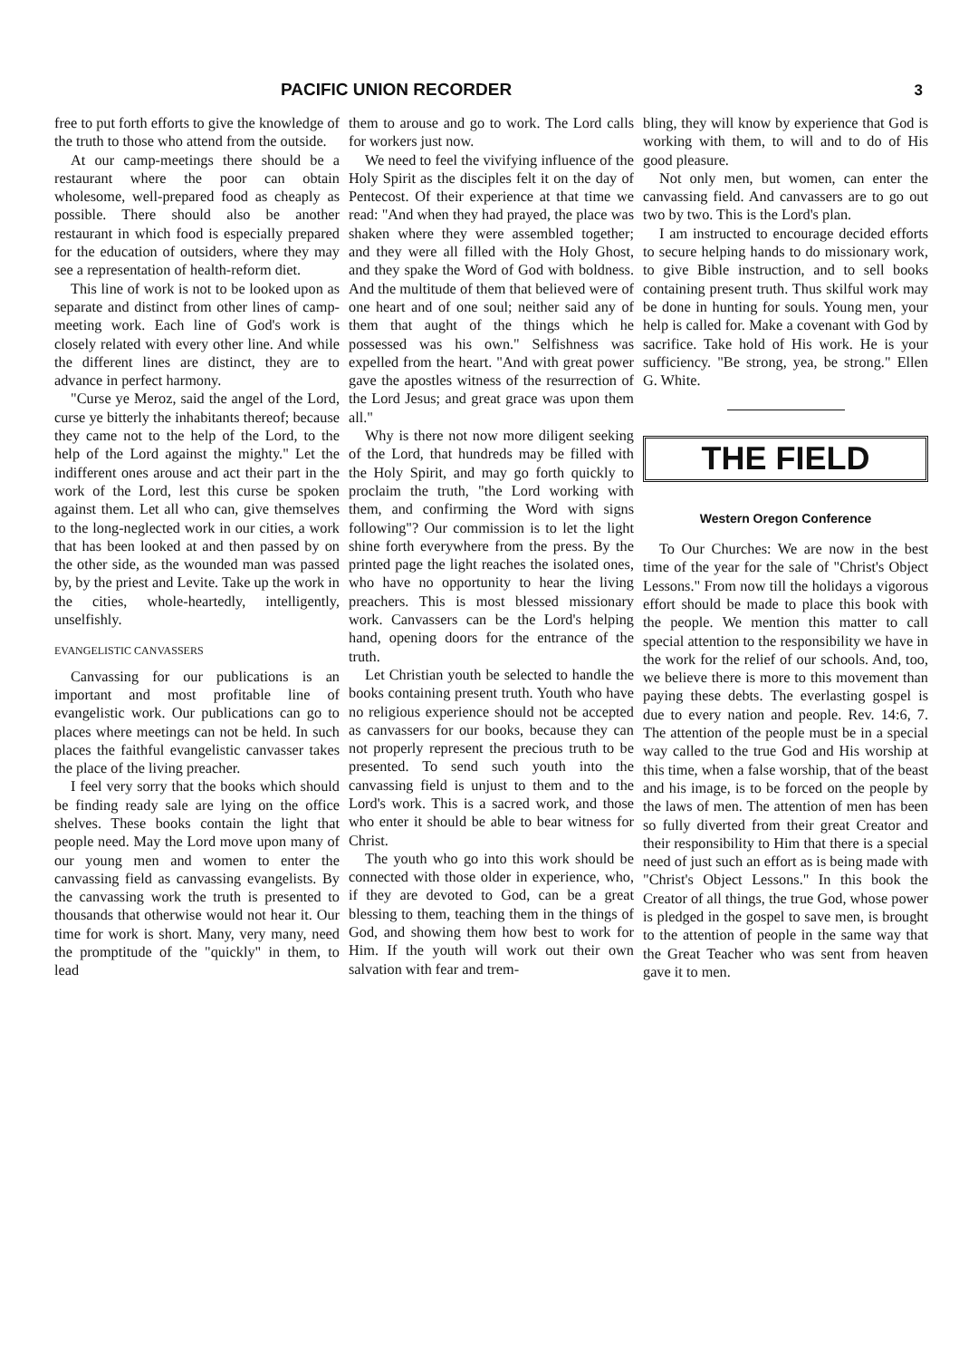PACIFIC UNION RECORDER 3
free to put forth efforts to give the knowledge of the truth to those who attend from the outside.
At our camp-meetings there should be a restaurant where the poor can obtain wholesome, well-prepared food as cheaply as possible. There should also be another restaurant in which food is especially prepared for the education of outsiders, where they may see a representation of health-reform diet.
This line of work is not to be looked upon as separate and distinct from other lines of camp-meeting work. Each line of God's work is closely related with every other line. And while the different lines are distinct, they are to advance in perfect harmony.
"Curse ye Meroz, said the angel of the Lord, curse ye bitterly the inhabitants thereof; because they came not to the help of the Lord, to the help of the Lord against the mighty." Let the indifferent ones arouse and act their part in the work of the Lord, lest this curse be spoken against them. Let all who can, give themselves to the long-neglected work in our cities, a work that has been looked at and then passed by on the other side, as the wounded man was passed by, by the priest and Levite. Take up the work in the cities, whole-heartedly, intelligently, unselfishly.
EVANGELISTIC CANVASSERS
Canvassing for our publications is an important and most profitable line of evangelistic work. Our publications can go to places where meetings can not be held. In such places the faithful evangelistic canvasser takes the place of the living preacher.
I feel very sorry that the books which should be finding ready sale are lying on the office shelves. These books contain the light that people need. May the Lord move upon many of our young men and women to enter the canvassing field as canvassing evangelists. By the canvassing work the truth is presented to thousands that otherwise would not hear it. Our time for work is short. Many, very many, need the promptitude of the "quickly" in them, to lead
them to arouse and go to work. The Lord calls for workers just now.
We need to feel the vivifying influence of the Holy Spirit as the disciples felt it on the day of Pentecost. Of their experience at that time we read: "And when they had prayed, the place was shaken where they were assembled together; and they were all filled with the Holy Ghost, and they spake the Word of God with boldness. And the multitude of them that believed were of one heart and of one soul; neither said any of them that aught of the things which he possessed was his own." Selfishness was expelled from the heart. "And with great power gave the apostles witness of the resurrection of the Lord Jesus; and great grace was upon them all."
Why is there not now more diligent seeking of the Lord, that hundreds may be filled with the Holy Spirit, and may go forth quickly to proclaim the truth, "the Lord working with them, and confirming the Word with signs following"? Our commission is to let the light shine forth everywhere from the press. By the printed page the light reaches the isolated ones, who have no opportunity to hear the living preachers. This is most blessed missionary work. Canvassers can be the Lord's helping hand, opening doors for the entrance of the truth.
Let Christian youth be selected to handle the books containing present truth. Youth who have no religious experience should not be accepted as canvassers for our books, because they can not properly represent the precious truth to be presented. To send such youth into the canvassing field is unjust to them and to the Lord's work. This is a sacred work, and those who enter it should be able to bear witness for Christ.
The youth who go into this work should be connected with those older in experience, who, if they are devoted to God, can be a great blessing to them, teaching them in the things of God, and showing them how best to work for Him. If the youth will work out their own salvation with fear and trem-
bling, they will know by experience that God is working with them, to will and to do of His good pleasure.
Not only men, but women, can enter the canvassing field. And canvassers are to go out two by two. This is the Lord's plan.
I am instructed to encourage decided efforts to secure helping hands to do missionary work, to give Bible instruction, and to sell books containing present truth. Thus skilful work may be done in hunting for souls. Young men, your help is called for. Make a covenant with God by sacrifice. Take hold of His work. He is your sufficiency. "Be strong, yea, be strong." Ellen G. White.
THE FIELD
Western Oregon Conference
To Our Churches: We are now in the best time of the year for the sale of "Christ's Object Lessons." From now till the holidays a vigorous effort should be made to place this book with the people. We mention this matter to call special attention to the responsibility we have in the work for the relief of our schools. And, too, we believe there is more to this movement than paying these debts. The everlasting gospel is due to every nation and people. Rev. 14:6, 7. The attention of the people must be in a special way called to the true God and His worship at this time, when a false worship, that of the beast and his image, is to be forced on the people by the laws of men. The attention of men has been so fully diverted from their great Creator and their responsibility to Him that there is a special need of just such an effort as is being made with "Christ's Object Lessons." In this book the Creator of all things, the true God, whose power is pledged in the gospel to save men, is brought to the attention of people in the same way that the Great Teacher who was sent from heaven gave it to men.